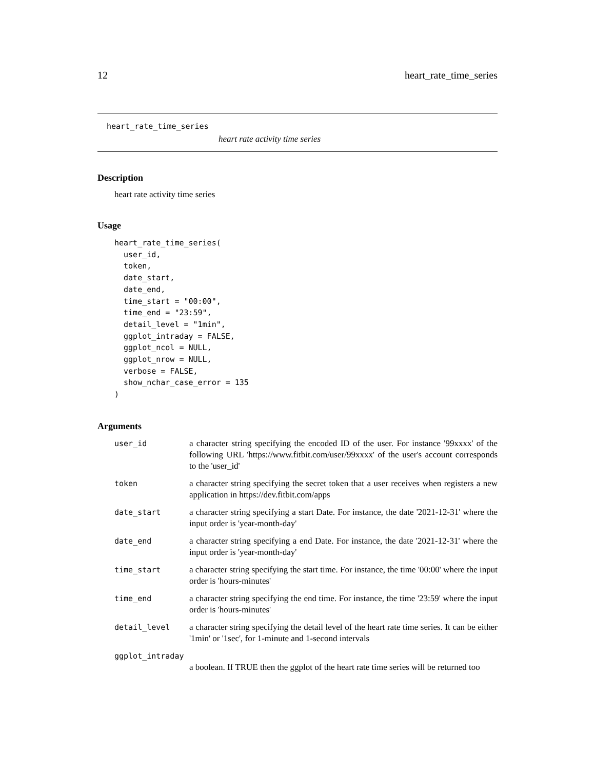12 heart_rate_time_series
heart_rate_time_series
heart rate activity time series
Description
heart rate activity time series
Usage
heart_rate_time_series(
  user_id,
  token,
  date_start,
  date_end,
  time_start = "00:00",
  time_end = "23:59",
  detail_level = "1min",
  ggplot_intraday = FALSE,
  ggplot_ncol = NULL,
  ggplot_nrow = NULL,
  verbose = FALSE,
  show_nchar_case_error = 135
)
Arguments
| user_id | a character string specifying the encoded ID of the user. For instance '99xxxx' of the following URL 'https://www.fitbit.com/user/99xxxx' of the user's account corresponds to the 'user_id' |
| token | a character string specifying the secret token that a user receives when registers a new application in https://dev.fitbit.com/apps |
| date_start | a character string specifying a start Date. For instance, the date '2021-12-31' where the input order is 'year-month-day' |
| date_end | a character string specifying a end Date. For instance, the date '2021-12-31' where the input order is 'year-month-day' |
| time_start | a character string specifying the start time. For instance, the time '00:00' where the input order is 'hours-minutes' |
| time_end | a character string specifying the end time. For instance, the time '23:59' where the input order is 'hours-minutes' |
| detail_level | a character string specifying the detail level of the heart rate time series. It can be either '1min' or '1sec', for 1-minute and 1-second intervals |
| ggplot_intraday | |
| | a boolean. If TRUE then the ggplot of the heart rate time series will be returned too |